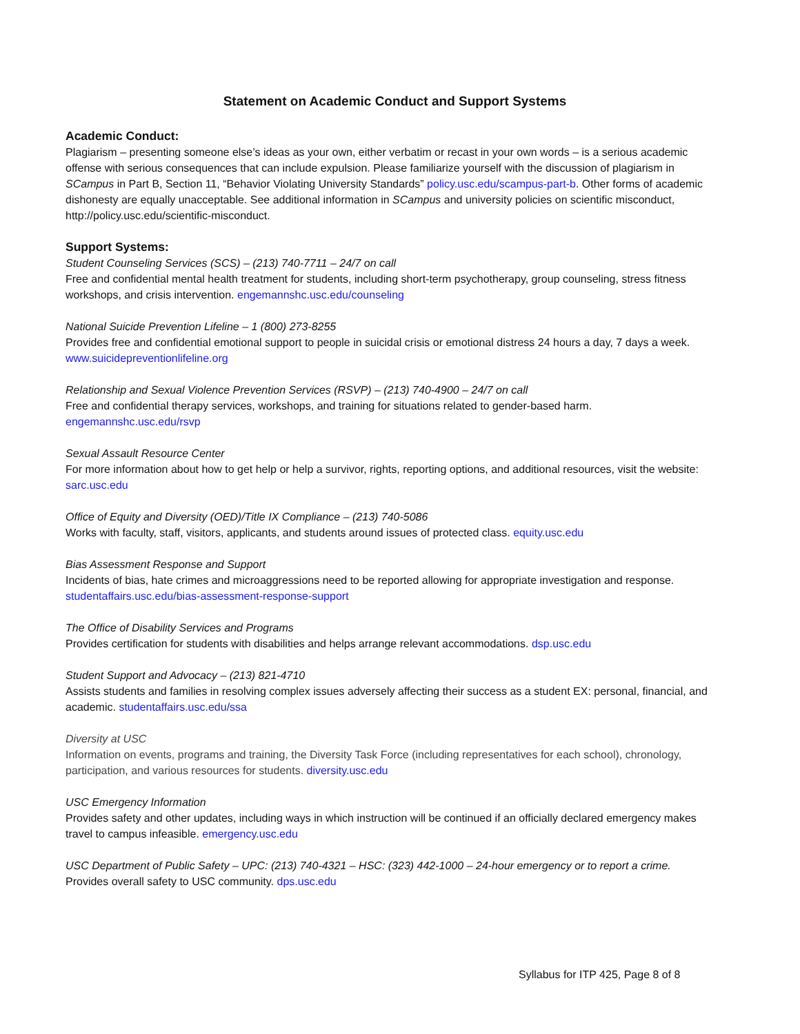Statement on Academic Conduct and Support Systems
Academic Conduct:
Plagiarism – presenting someone else’s ideas as your own, either verbatim or recast in your own words – is a serious academic offense with serious consequences that can include expulsion. Please familiarize yourself with the discussion of plagiarism in SCampus in Part B, Section 11, “Behavior Violating University Standards” policy.usc.edu/scampus-part-b. Other forms of academic dishonesty are equally unacceptable. See additional information in SCampus and university policies on scientific misconduct, http://policy.usc.edu/scientific-misconduct.
Support Systems:
Student Counseling Services (SCS) – (213) 740-7711 – 24/7 on call
Free and confidential mental health treatment for students, including short-term psychotherapy, group counseling, stress fitness workshops, and crisis intervention. engemannshc.usc.edu/counseling
National Suicide Prevention Lifeline – 1 (800) 273-8255
Provides free and confidential emotional support to people in suicidal crisis or emotional distress 24 hours a day, 7 days a week. www.suicidepreventionlifeline.org
Relationship and Sexual Violence Prevention Services (RSVP) – (213) 740-4900 – 24/7 on call
Free and confidential therapy services, workshops, and training for situations related to gender-based harm. engemannshc.usc.edu/rsvp
Sexual Assault Resource Center
For more information about how to get help or help a survivor, rights, reporting options, and additional resources, visit the website: sarc.usc.edu
Office of Equity and Diversity (OED)/Title IX Compliance – (213) 740-5086
Works with faculty, staff, visitors, applicants, and students around issues of protected class. equity.usc.edu
Bias Assessment Response and Support
Incidents of bias, hate crimes and microaggressions need to be reported allowing for appropriate investigation and response. studentaffairs.usc.edu/bias-assessment-response-support
The Office of Disability Services and Programs
Provides certification for students with disabilities and helps arrange relevant accommodations. dsp.usc.edu
Student Support and Advocacy – (213) 821-4710
Assists students and families in resolving complex issues adversely affecting their success as a student EX: personal, financial, and academic. studentaffairs.usc.edu/ssa
Diversity at USC
Information on events, programs and training, the Diversity Task Force (including representatives for each school), chronology, participation, and various resources for students. diversity.usc.edu
USC Emergency Information
Provides safety and other updates, including ways in which instruction will be continued if an officially declared emergency makes travel to campus infeasible. emergency.usc.edu
USC Department of Public Safety – UPC: (213) 740-4321 – HSC: (323) 442-1000 – 24-hour emergency or to report a crime.
Provides overall safety to USC community. dps.usc.edu
Syllabus for ITP 425, Page 8 of 8